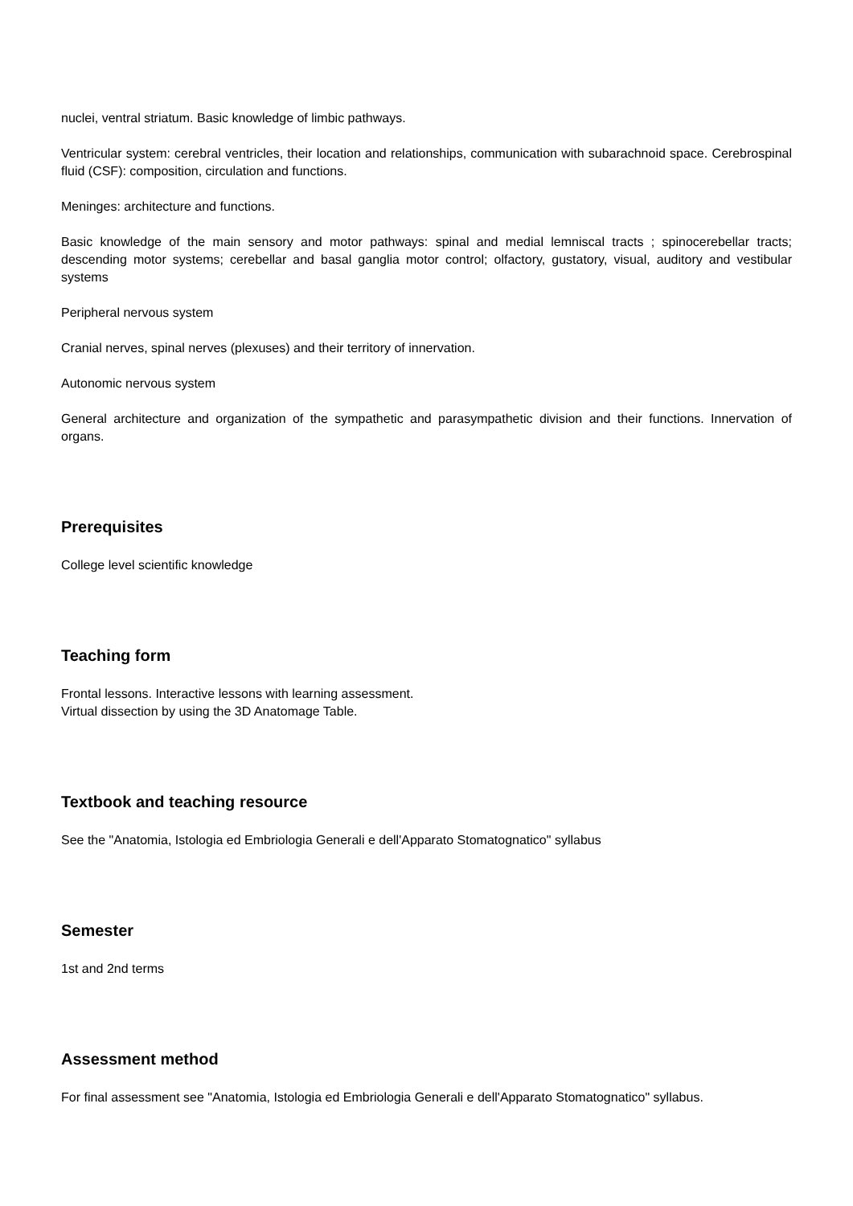nuclei, ventral striatum. Basic knowledge of limbic pathways.
Ventricular system: cerebral ventricles, their location and relationships, communication with subarachnoid space. Cerebrospinal fluid (CSF): composition, circulation and functions.
Meninges: architecture and functions.
Basic knowledge of the main sensory and motor pathways: spinal and medial lemniscal tracts ; spinocerebellar tracts; descending motor systems; cerebellar and basal ganglia motor control; olfactory, gustatory, visual, auditory and vestibular systems
Peripheral nervous system
Cranial nerves, spinal nerves (plexuses) and their territory of innervation.
Autonomic nervous system
General architecture and organization of the sympathetic and parasympathetic division and their functions. Innervation of organs.
Prerequisites
College level scientific knowledge
Teaching form
Frontal lessons. Interactive lessons with learning assessment.
Virtual dissection by using the 3D Anatomage Table.
Textbook and teaching resource
See the "Anatomia, Istologia ed Embriologia Generali e dell'Apparato Stomatognatico" syllabus
Semester
1st and 2nd terms
Assessment method
For final assessment see "Anatomia, Istologia ed Embriologia Generali e dell'Apparato Stomatognatico" syllabus.